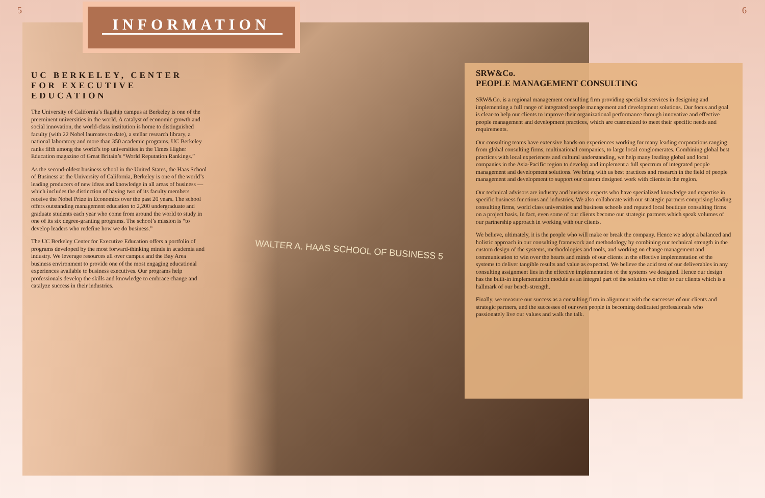5 INFORMATION
UC BERKELEY, CENTER FOR EXECUTIVE EDUCATION
The University of California’s flagship campus at Berkeley is one of the preeminent universities in the world. A catalyst of economic growth and social innovation, the world-class institution is home to distinguished faculty (with 22 Nobel laureates to date), a stellar research library, a national laboratory and more than 350 academic programs. UC Berkeley ranks fifth among the world’s top universities in the Times Higher Education magazine of Great Britain’s “World Reputation Rankings.”
As the second-oldest business school in the United States, the Haas School of Business at the University of California, Berkeley is one of the world’s leading producers of new ideas and knowledge in all areas of business — which includes the distinction of having two of its faculty members receive the Nobel Prize in Economics over the past 20 years. The school offers outstanding management education to 2,200 undergraduate and graduate students each year who come from around the world to study in one of its six degree-granting programs. The school’s mission is “to develop leaders who redefine how we do business.”
The UC Berkeley Center for Executive Education offers a portfolio of programs developed by the most forward-thinking minds in academia and industry. We leverage resources all over campus and the Bay Area business environment to provide one of the most engaging educational experiences available to business executives. Our programs help professionals develop the skills and knowledge to embrace change and catalyze success in their industries.
WALTER A. HAAS SCHOOL OF BUSINESS 5
6
SRW&Co.
PEOPLE MANAGEMENT CONSULTING
SRW&Co. is a regional management consulting firm providing specialist services in designing and implementing a full range of integrated people management and development solutions. Our focus and goal is clear-to help our clients to improve their organizational performance through innovative and effective people management and development practices, which are customized to meet their specific needs and requirements.
Our consulting teams have extensive hands-on experiences working for many leading corporations ranging from global consulting firms, multinational companies, to large local conglomerates. Combining global best practices with local experiences and cultural understanding, we help many leading global and local companies in the Asia-Pacific region to develop and implement a full spectrum of integrated people management and development solutions. We bring with us best practices and research in the field of people management and development to support our custom designed work with clients in the region.
Our technical advisors are industry and business experts who have specialized knowledge and expertise in specific business functions and industries. We also collaborate with our strategic partners comprising leading consulting firms, world class universities and business schools and reputed local boutique consulting firms on a project basis. In fact, even some of our clients become our strategic partners which speak volumes of our partnership approach in working with our clients.
We believe, ultimately, it is the people who will make or break the company. Hence we adopt a balanced and holistic approach in our consulting framework and methodology by combining our technical strength in the custom design of the systems, methodologies and tools, and working on change management and communication to win over the hearts and minds of our clients in the effective implementation of the systems to deliver tangible results and value as expected. We believe the acid test of our deliverables in any consulting assignment lies in the effective implementation of the systems we designed. Hence our design has the built-in implementation module as an integral part of the solution we offer to our clients which is a hallmark of our bench-strength.
Finally, we measure our success as a consulting firm in alignment with the successes of our clients and strategic partners, and the successes of our own people in becoming dedicated professionals who passionately live our values and walk the talk.